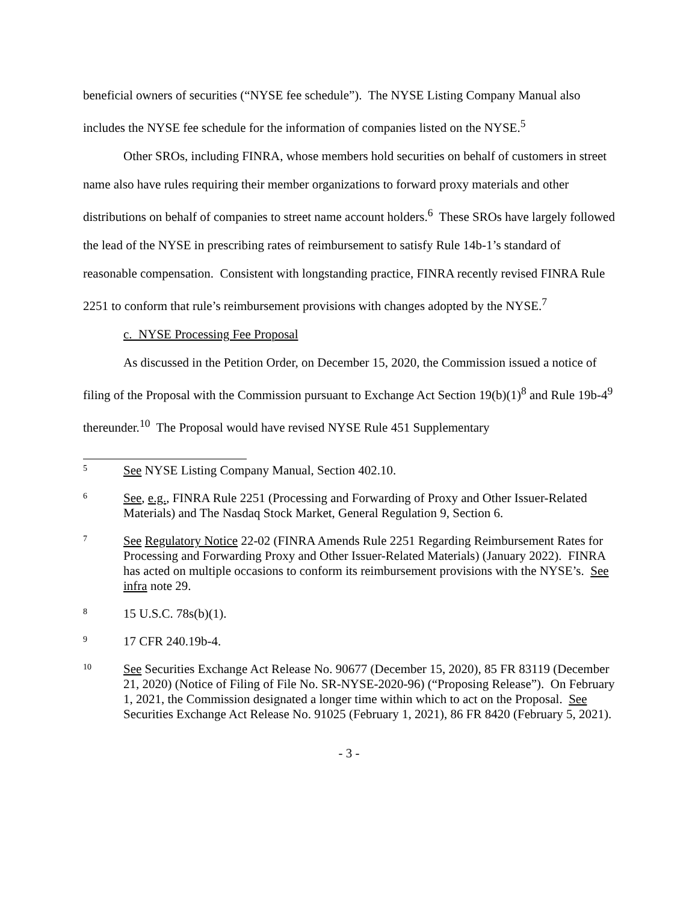beneficial owners of securities (“NYSE fee schedule”). The NYSE Listing Company Manual also includes the NYSE fee schedule for the information of companies listed on the NYSE.<sup>5</sup>
Other SROs, including FINRA, whose members hold securities on behalf of customers in street name also have rules requiring their member organizations to forward proxy materials and other distributions on behalf of companies to street name account holders.<sup>6</sup> These SROs have largely followed the lead of the NYSE in prescribing rates of reimbursement to satisfy Rule 14b-1’s standard of reasonable compensation. Consistent with longstanding practice, FINRA recently revised FINRA Rule 2251 to conform that rule’s reimbursement provisions with changes adopted by the NYSE.<sup>7</sup>
c. NYSE Processing Fee Proposal
As discussed in the Petition Order, on December 15, 2020, the Commission issued a notice of filing of the Proposal with the Commission pursuant to Exchange Act Section 19(b)(1)<sup>8</sup> and Rule 19b-4<sup>9</sup> thereunder.<sup>10</sup> The Proposal would have revised NYSE Rule 451 Supplementary
5 See NYSE Listing Company Manual, Section 402.10.
6 See, e.g., FINRA Rule 2251 (Processing and Forwarding of Proxy and Other Issuer-Related Materials) and The Nasdaq Stock Market, General Regulation 9, Section 6.
7 See Regulatory Notice 22-02 (FINRA Amends Rule 2251 Regarding Reimbursement Rates for Processing and Forwarding Proxy and Other Issuer-Related Materials) (January 2022). FINRA has acted on multiple occasions to conform its reimbursement provisions with the NYSE’s. See infra note 29.
8 15 U.S.C. 78s(b)(1).
9 17 CFR 240.19b-4.
10 See Securities Exchange Act Release No. 90677 (December 15, 2020), 85 FR 83119 (December 21, 2020) (Notice of Filing of File No. SR-NYSE-2020-96) (“Proposing Release”). On February 1, 2021, the Commission designated a longer time within which to act on the Proposal. See Securities Exchange Act Release No. 91025 (February 1, 2021), 86 FR 8420 (February 5, 2021).
- 3 -